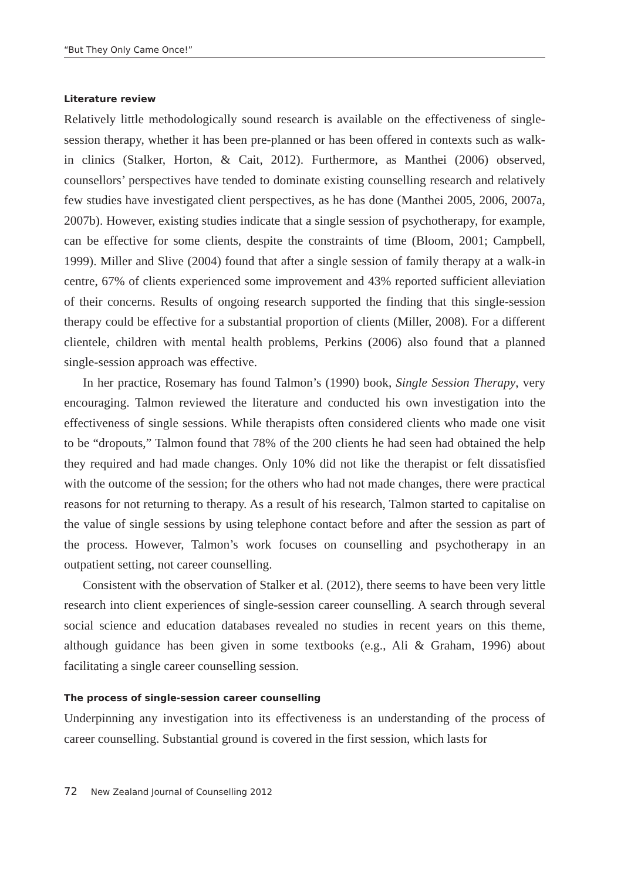“But They Only Came Once!”
Literature review
Relatively little methodologically sound research is available on the effectiveness of single-session therapy, whether it has been pre-planned or has been offered in contexts such as walk-in clinics (Stalker, Horton, & Cait, 2012). Furthermore, as Manthei (2006) observed, counsellors’ perspectives have tended to dominate existing counselling research and relatively few studies have investigated client perspectives, as he has done (Manthei 2005, 2006, 2007a, 2007b). However, existing studies indicate that a single session of psychotherapy, for example, can be effective for some clients, despite the constraints of time (Bloom, 2001; Campbell, 1999). Miller and Slive (2004) found that after a single session of family therapy at a walk-in centre, 67% of clients experienced some improvement and 43% reported sufficient alleviation of their concerns. Results of ongoing research supported the finding that this single-session therapy could be effective for a substantial proportion of clients (Miller, 2008). For a different clientele, children with mental health problems, Perkins (2006) also found that a planned single-session approach was effective.
In her practice, Rosemary has found Talmon’s (1990) book, Single Session Therapy, very encouraging. Talmon reviewed the literature and conducted his own investigation into the effectiveness of single sessions. While therapists often considered clients who made one visit to be “dropouts,” Talmon found that 78% of the 200 clients he had seen had obtained the help they required and had made changes. Only 10% did not like the therapist or felt dissatisfied with the outcome of the session; for the others who had not made changes, there were practical reasons for not returning to therapy. As a result of his research, Talmon started to capitalise on the value of single sessions by using telephone contact before and after the session as part of the process. However, Talmon’s work focuses on counselling and psychotherapy in an outpatient setting, not career counselling.
Consistent with the observation of Stalker et al. (2012), there seems to have been very little research into client experiences of single-session career counselling. A search through several social science and education databases revealed no studies in recent years on this theme, although guidance has been given in some textbooks (e.g., Ali & Graham, 1996) about facilitating a single career counselling session.
The process of single-session career counselling
Underpinning any investigation into its effectiveness is an understanding of the process of career counselling. Substantial ground is covered in the first session, which lasts for
72 New Zealand Journal of Counselling 2012